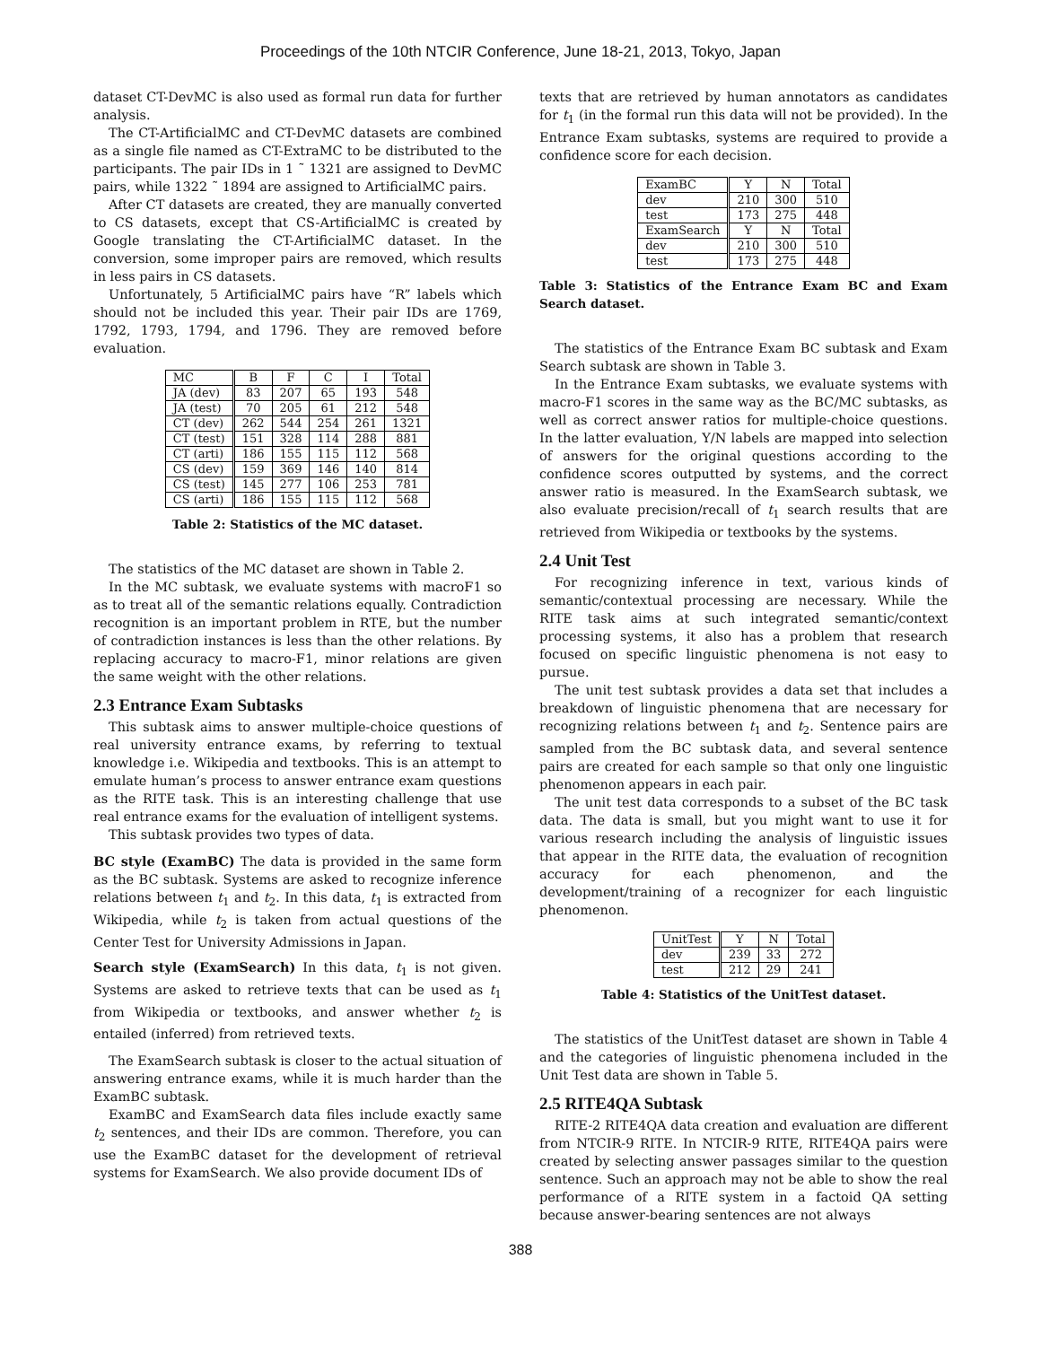Proceedings of the 10th NTCIR Conference, June 18-21, 2013, Tokyo, Japan
dataset CT-DevMC is also used as formal run data for further analysis.
The CT-ArtificialMC and CT-DevMC datasets are combined as a single file named as CT-ExtraMC to be distributed to the participants. The pair IDs in 1 ˜ 1321 are assigned to DevMC pairs, while 1322 ˜ 1894 are assigned to ArtificialMC pairs.
After CT datasets are created, they are manually converted to CS datasets, except that CS-ArtificialMC is created by Google translating the CT-ArtificialMC dataset. In the conversion, some improper pairs are removed, which results in less pairs in CS datasets.
Unfortunately, 5 ArtificialMC pairs have “R” labels which should not be included this year. Their pair IDs are 1769, 1792, 1793, 1794, and 1796. They are removed before evaluation.
| MC | B | F | C | I | Total |
| --- | --- | --- | --- | --- | --- |
| JA (dev) | 83 | 207 | 65 | 193 | 548 |
| JA (test) | 70 | 205 | 61 | 212 | 548 |
| CT (dev) | 262 | 544 | 254 | 261 | 1321 |
| CT (test) | 151 | 328 | 114 | 288 | 881 |
| CT (arti) | 186 | 155 | 115 | 112 | 568 |
| CS (dev) | 159 | 369 | 146 | 140 | 814 |
| CS (test) | 145 | 277 | 106 | 253 | 781 |
| CS (arti) | 186 | 155 | 115 | 112 | 568 |
Table 2: Statistics of the MC dataset.
The statistics of the MC dataset are shown in Table 2.
In the MC subtask, we evaluate systems with macroF1 so as to treat all of the semantic relations equally. Contradiction recognition is an important problem in RTE, but the number of contradiction instances is less than the other relations. By replacing accuracy to macro-F1, minor relations are given the same weight with the other relations.
2.3 Entrance Exam Subtasks
This subtask aims to answer multiple-choice questions of real university entrance exams, by referring to textual knowledge i.e. Wikipedia and textbooks. This is an attempt to emulate human’s process to answer entrance exam questions as the RITE task. This is an interesting challenge that use real entrance exams for the evaluation of intelligent systems.
This subtask provides two types of data.
BC style (ExamBC)
The data is provided in the same form as the BC subtask. Systems are asked to recognize inference relations between t<sub>1</sub> and t<sub>2</sub>. In this data, t<sub>1</sub> is extracted from Wikipedia, while t<sub>2</sub> is taken from actual questions of the Center Test for University Admissions in Japan.
Search style (ExamSearch)
In this data, t<sub>1</sub> is not given. Systems are asked to retrieve texts that can be used as t<sub>1</sub> from Wikipedia or textbooks, and answer whether t<sub>2</sub> is entailed (inferred) from retrieved texts.
The ExamSearch subtask is closer to the actual situation of answering entrance exams, while it is much harder than the ExamBC subtask.
ExamBC and ExamSearch data files include exactly same t<sub>2</sub> sentences, and their IDs are common. Therefore, you can use the ExamBC dataset for the development of retrieval systems for ExamSearch. We also provide document IDs of
texts that are retrieved by human annotators as candidates for t<sub>1</sub> (in the formal run this data will not be provided). In the Entrance Exam subtasks, systems are required to provide a confidence score for each decision.
| ExamBC | Y | N | Total |
| --- | --- | --- | --- |
| dev | 210 | 300 | 510 |
| test | 173 | 275 | 448 |
| ExamSearch | Y | N | Total |
| dev | 210 | 300 | 510 |
| test | 173 | 275 | 448 |
Table 3: Statistics of the Entrance Exam BC and Exam Search dataset.
The statistics of the Entrance Exam BC subtask and Exam Search subtask are shown in Table 3.
In the Entrance Exam subtasks, we evaluate systems with macro-F1 scores in the same way as the BC/MC subtasks, as well as correct answer ratios for multiple-choice questions. In the latter evaluation, Y/N labels are mapped into selection of answers for the original questions according to the confidence scores outputted by systems, and the correct answer ratio is measured. In the ExamSearch subtask, we also evaluate precision/recall of t<sub>1</sub> search results that are retrieved from Wikipedia or textbooks by the systems.
2.4 Unit Test
For recognizing inference in text, various kinds of semantic/contextual processing are necessary. While the RITE task aims at such integrated semantic/context processing systems, it also has a problem that research focused on specific linguistic phenomena is not easy to pursue.
The unit test subtask provides a data set that includes a breakdown of linguistic phenomena that are necessary for recognizing relations between t<sub>1</sub> and t<sub>2</sub>. Sentence pairs are sampled from the BC subtask data, and several sentence pairs are created for each sample so that only one linguistic phenomenon appears in each pair.
The unit test data corresponds to a subset of the BC task data. The data is small, but you might want to use it for various research including the analysis of linguistic issues that appear in the RITE data, the evaluation of recognition accuracy for each phenomenon, and the development/training of a recognizer for each linguistic phenomenon.
| UnitTest | Y | N | Total |
| --- | --- | --- | --- |
| dev | 239 | 33 | 272 |
| test | 212 | 29 | 241 |
Table 4: Statistics of the UnitTest dataset.
The statistics of the UnitTest dataset are shown in Table 4 and the categories of linguistic phenomena included in the Unit Test data are shown in Table 5.
2.5 RITE4QA Subtask
RITE-2 RITE4QA data creation and evaluation are different from NTCIR-9 RITE. In NTCIR-9 RITE, RITE4QA pairs were created by selecting answer passages similar to the question sentence. Such an approach may not be able to show the real performance of a RITE system in a factoid QA setting because answer-bearing sentences are not always
388